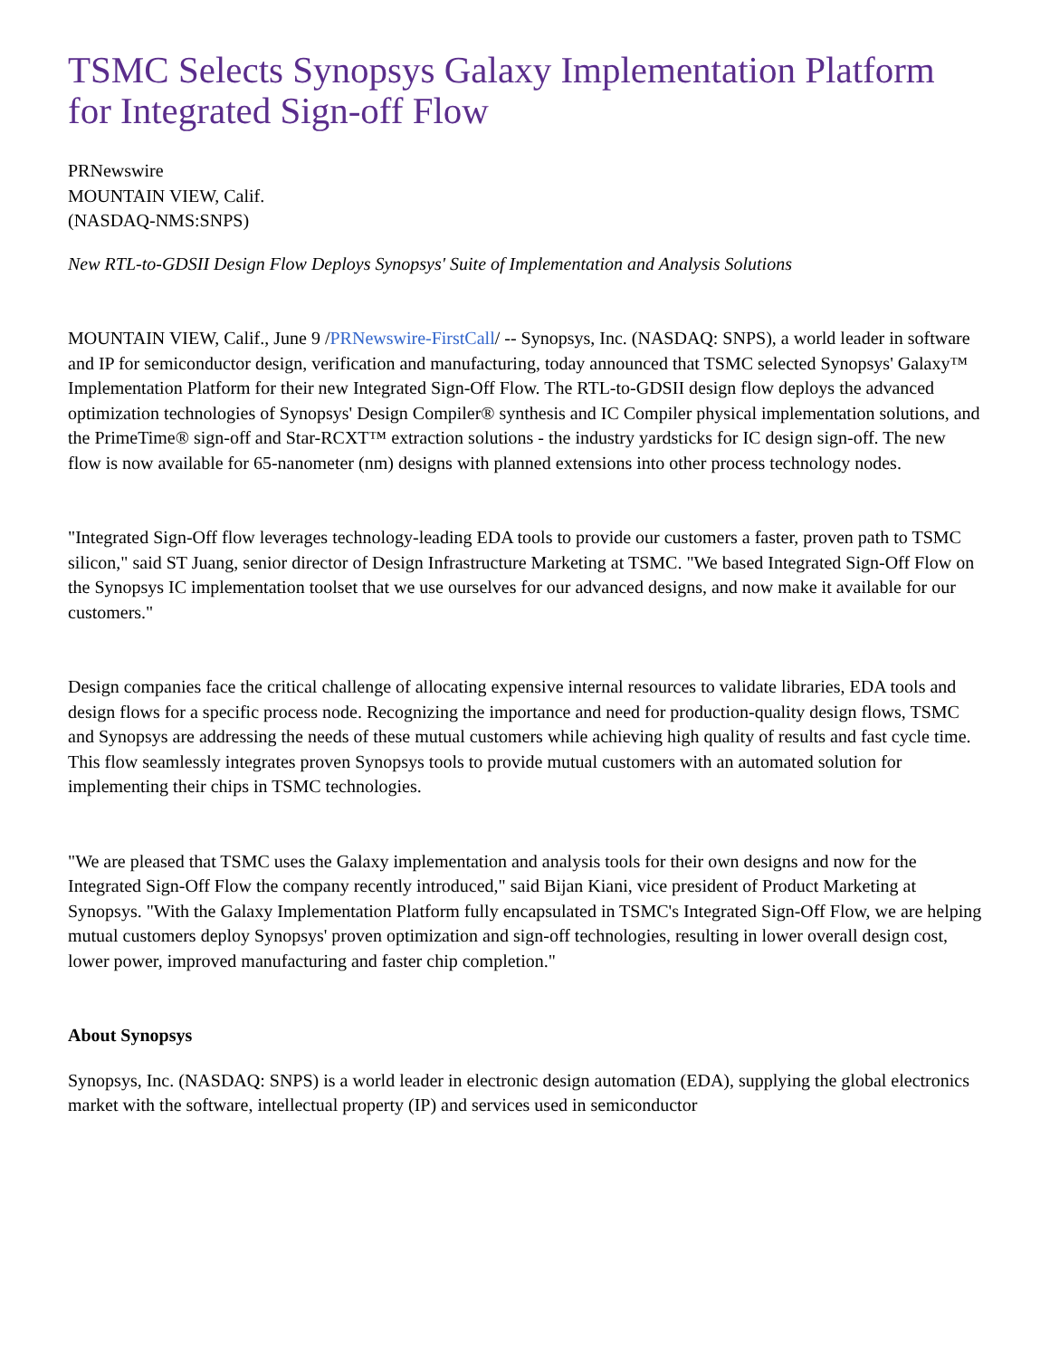TSMC Selects Synopsys Galaxy Implementation Platform for Integrated Sign-off Flow
PRNewswire
MOUNTAIN VIEW, Calif.
(NASDAQ-NMS:SNPS)
New RTL-to-GDSII Design Flow Deploys Synopsys' Suite of Implementation and Analysis Solutions
MOUNTAIN VIEW, Calif., June 9 /PRNewswire-FirstCall/ -- Synopsys, Inc. (NASDAQ: SNPS), a world leader in software and IP for semiconductor design, verification and manufacturing, today announced that TSMC selected Synopsys' Galaxy™ Implementation Platform for their new Integrated Sign-Off Flow. The RTL-to-GDSII design flow deploys the advanced optimization technologies of Synopsys' Design Compiler® synthesis and IC Compiler physical implementation solutions, and the PrimeTime® sign-off and Star-RCXT™ extraction solutions - the industry yardsticks for IC design sign-off. The new flow is now available for 65-nanometer (nm) designs with planned extensions into other process technology nodes.
"Integrated Sign-Off flow leverages technology-leading EDA tools to provide our customers a faster, proven path to TSMC silicon," said ST Juang, senior director of Design Infrastructure Marketing at TSMC. "We based Integrated Sign-Off Flow on the Synopsys IC implementation toolset that we use ourselves for our advanced designs, and now make it available for our customers."
Design companies face the critical challenge of allocating expensive internal resources to validate libraries, EDA tools and design flows for a specific process node. Recognizing the importance and need for production-quality design flows, TSMC and Synopsys are addressing the needs of these mutual customers while achieving high quality of results and fast cycle time. This flow seamlessly integrates proven Synopsys tools to provide mutual customers with an automated solution for implementing their chips in TSMC technologies.
"We are pleased that TSMC uses the Galaxy implementation and analysis tools for their own designs and now for the Integrated Sign-Off Flow the company recently introduced," said Bijan Kiani, vice president of Product Marketing at Synopsys. "With the Galaxy Implementation Platform fully encapsulated in TSMC's Integrated Sign-Off Flow, we are helping mutual customers deploy Synopsys' proven optimization and sign-off technologies, resulting in lower overall design cost, lower power, improved manufacturing and faster chip completion."
About Synopsys
Synopsys, Inc. (NASDAQ: SNPS) is a world leader in electronic design automation (EDA), supplying the global electronics market with the software, intellectual property (IP) and services used in semiconductor